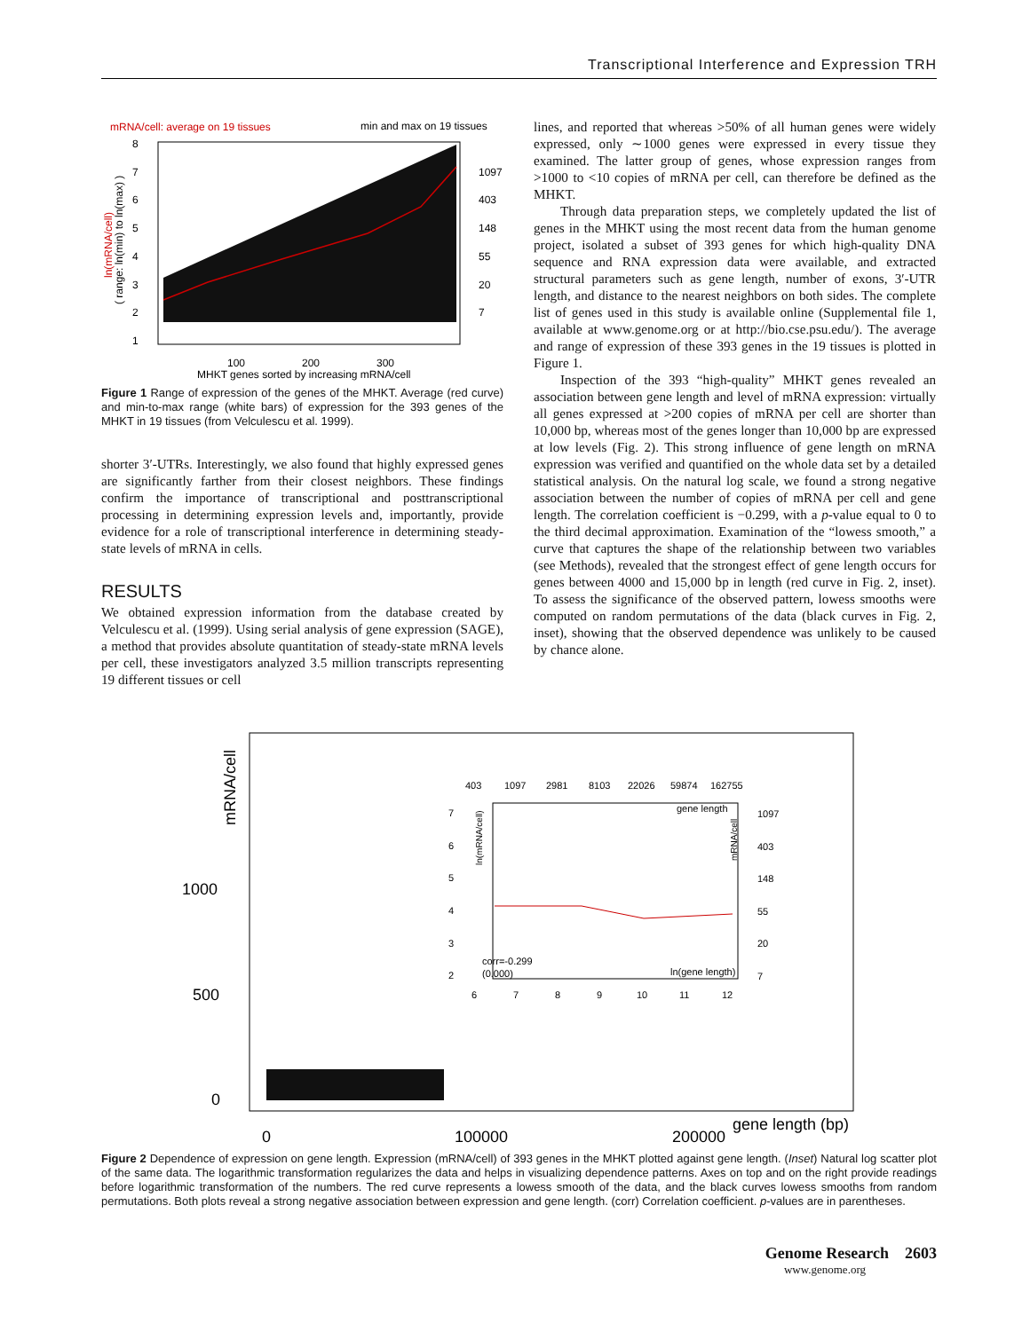Transcriptional Interference and Expression TRH
mRNA/cell: average on 19 tissues
min and max on 19 tissues
8
7
6
5
4
3
2
1
1097
403
148
55
20
7
100
200
300
MHKT genes sorted by increasing mRNA/cell
ln(mRNA/cell)
( range: ln(min) to ln(max) )
Figure 1 Range of expression of the genes of the MHKT. Average (red curve) and min-to-max range (white bars) of expression for the 393 genes of the MHKT in 19 tissues (from Velculescu et al. 1999).
shorter 3′-UTRs. Interestingly, we also found that highly expressed genes are significantly farther from their closest neighbors. These findings confirm the importance of transcriptional and posttranscriptional processing in determining expression levels and, importantly, provide evidence for a role of transcriptional interference in determining steady-state levels of mRNA in cells.
RESULTS
We obtained expression information from the database created by Velculescu et al. (1999). Using serial analysis of gene expression (SAGE), a method that provides absolute quantitation of steady-state mRNA levels per cell, these investigators analyzed 3.5 million transcripts representing 19 different tissues or cell
lines, and reported that whereas >50% of all human genes were widely expressed, only ∼1000 genes were expressed in every tissue they examined. The latter group of genes, whose expression ranges from >1000 to <10 copies of mRNA per cell, can therefore be defined as the MHKT.
Through data preparation steps, we completely updated the list of genes in the MHKT using the most recent data from the human genome project, isolated a subset of 393 genes for which high-quality DNA sequence and RNA expression data were available, and extracted structural parameters such as gene length, number of exons, 3′-UTR length, and distance to the nearest neighbors on both sides. The complete list of genes used in this study is available online (Supplemental file 1, available at www.genome.org or at http://bio.cse.psu.edu/). The average and range of expression of these 393 genes in the 19 tissues is plotted in Figure 1.
Inspection of the 393 “high-quality” MHKT genes revealed an association between gene length and level of mRNA expression: virtually all genes expressed at >200 copies of mRNA per cell are shorter than 10,000 bp, whereas most of the genes longer than 10,000 bp are expressed at low levels (Fig. 2). This strong influence of gene length on mRNA expression was verified and quantified on the whole data set by a detailed statistical analysis. On the natural log scale, we found a strong negative association between the number of copies of mRNA per cell and gene length. The correlation coefficient is −0.299, with a p-value equal to 0 to the third decimal approximation. Examination of the “lowess smooth,” a curve that captures the shape of the relationship between two variables (see Methods), revealed that the strongest effect of gene length occurs for genes between 4000 and 15,000 bp in length (red curve in Fig. 2, inset). To assess the significance of the observed pattern, lowess smooths were computed on random permutations of the data (black curves in Fig. 2, inset), showing that the observed dependence was unlikely to be caused by chance alone.
mRNA/cell
1000
500
0
0
100000
200000
gene length (bp)
403
1097
2981
8103
22026
59874
162755
7
6
5
4
3
2
1097
403
148
55
20
7
gene length
corr=-0.299
(0.000)
ln(gene length)
6
7
8
9
10
11
12
ln(mRNA/cell)
mRNA/cell
Figure 2 Dependence of expression on gene length. Expression (mRNA/cell) of 393 genes in the MHKT plotted against gene length. (Inset) Natural log scatter plot of the same data. The logarithmic transformation regularizes the data and helps in visualizing dependence patterns. Axes on top and on the right provide readings before logarithmic transformation of the numbers. The red curve represents a lowess smooth of the data, and the black curves lowess smooths from random permutations. Both plots reveal a strong negative association between expression and gene length. (corr) Correlation coefficient. p-values are in parentheses.
Genome Research 2603
www.genome.org